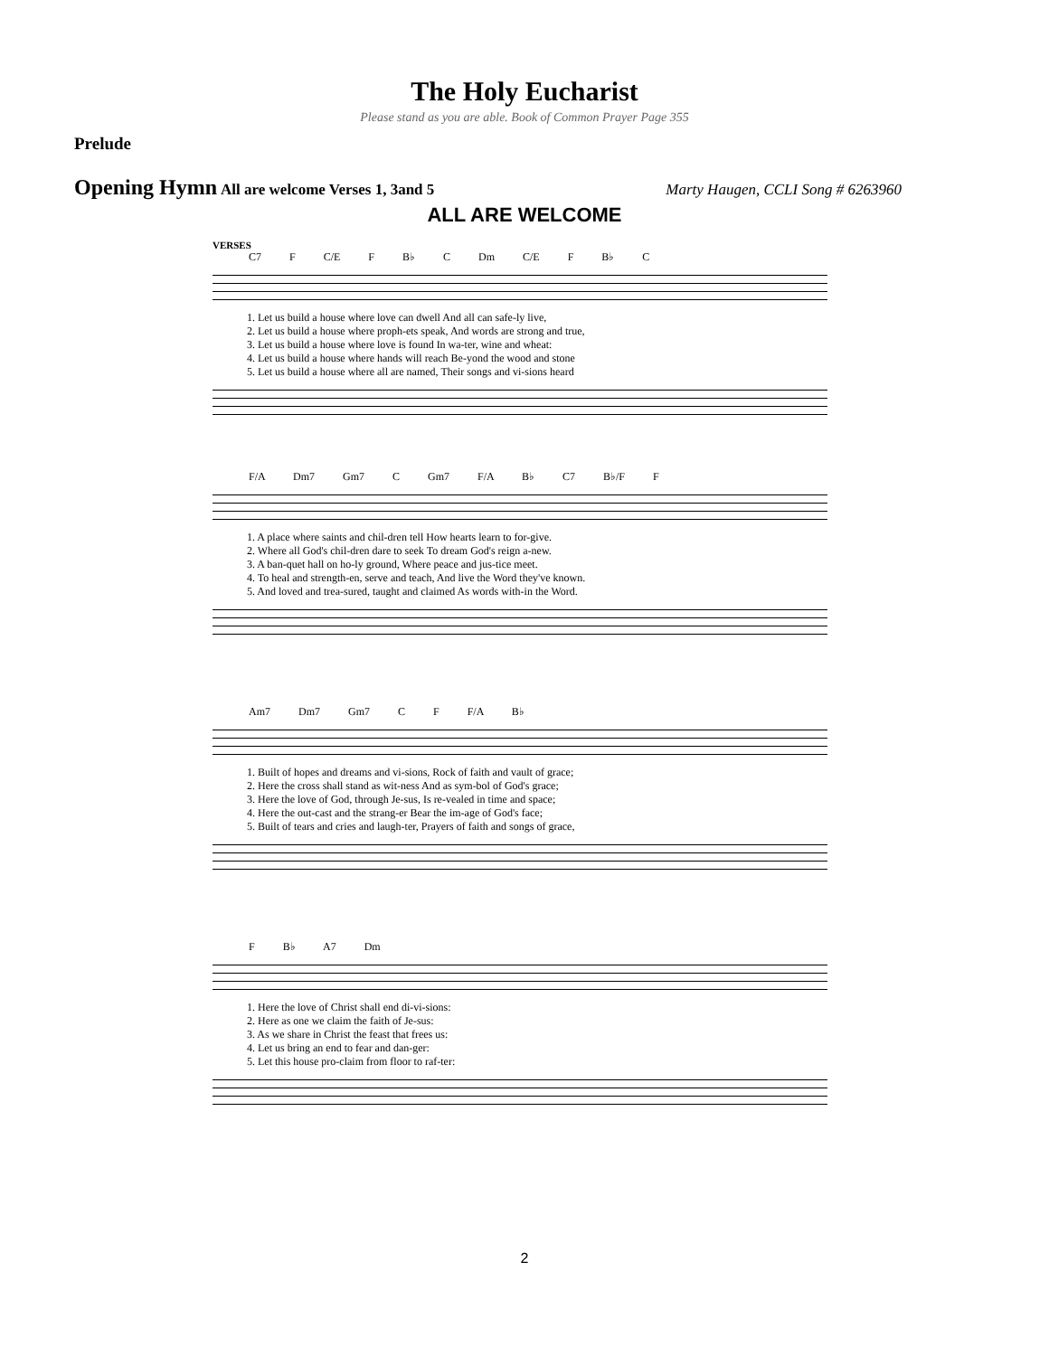The Holy Eucharist
Please stand as you are able. Book of Common Prayer Page 355
Prelude
Opening Hymn All are welcome Verses 1, 3and 5 Marty Haugen, CCLI Song # 6263960
ALL ARE WELCOME
VERSES
C7 F C/E F B♭ C Dm C/E F B♭ C
| 1. Let us build a house where love can dwell And all can safe-ly live, |
| 2. Let us build a house where proph-ets speak, And words are strong and true, |
| 3. Let us build a house where love is found In wa-ter, wine and wheat: |
| 4. Let us build a house where hands will reach Be-yond the wood and stone |
| 5. Let us build a house where all are named, Their songs and vi-sions heard |
F/A Dm7 Gm7 C Gm7 F/A B♭ C7 B♭/F F
| 1. A place where saints and chil-dren tell How hearts learn to for-give. |
| 2. Where all God's chil-dren dare to seek To dream God's reign a-new. |
| 3. A ban-quet hall on ho-ly ground, Where peace and jus-tice meet. |
| 4. To heal and strength-en, serve and teach, And live the Word they've known. |
| 5. And loved and trea-sured, taught and claimed As words with-in the Word. |
Am7 Dm7 Gm7 C F F/A B♭
| 1. Built of hopes and dreams and vi-sions, Rock of faith and vault of grace; |
| 2. Here the cross shall stand as wit-ness And as sym-bol of God's grace; |
| 3. Here the love of God, through Je-sus, Is re-vealed in time and space; |
| 4. Here the out-cast and the strang-er Bear the im-age of God's face; |
| 5. Built of tears and cries and laugh-ter, Prayers of faith and songs of grace, |
F B♭ A7 Dm
| 1. Here the love of Christ shall end di-vi-sions: |
| 2. Here as one we claim the faith of Je-sus: |
| 3. As we share in Christ the feast that frees us: |
| 4. Let us bring an end to fear and dan-ger: |
| 5. Let this house pro-claim from floor to raf-ter: |
2